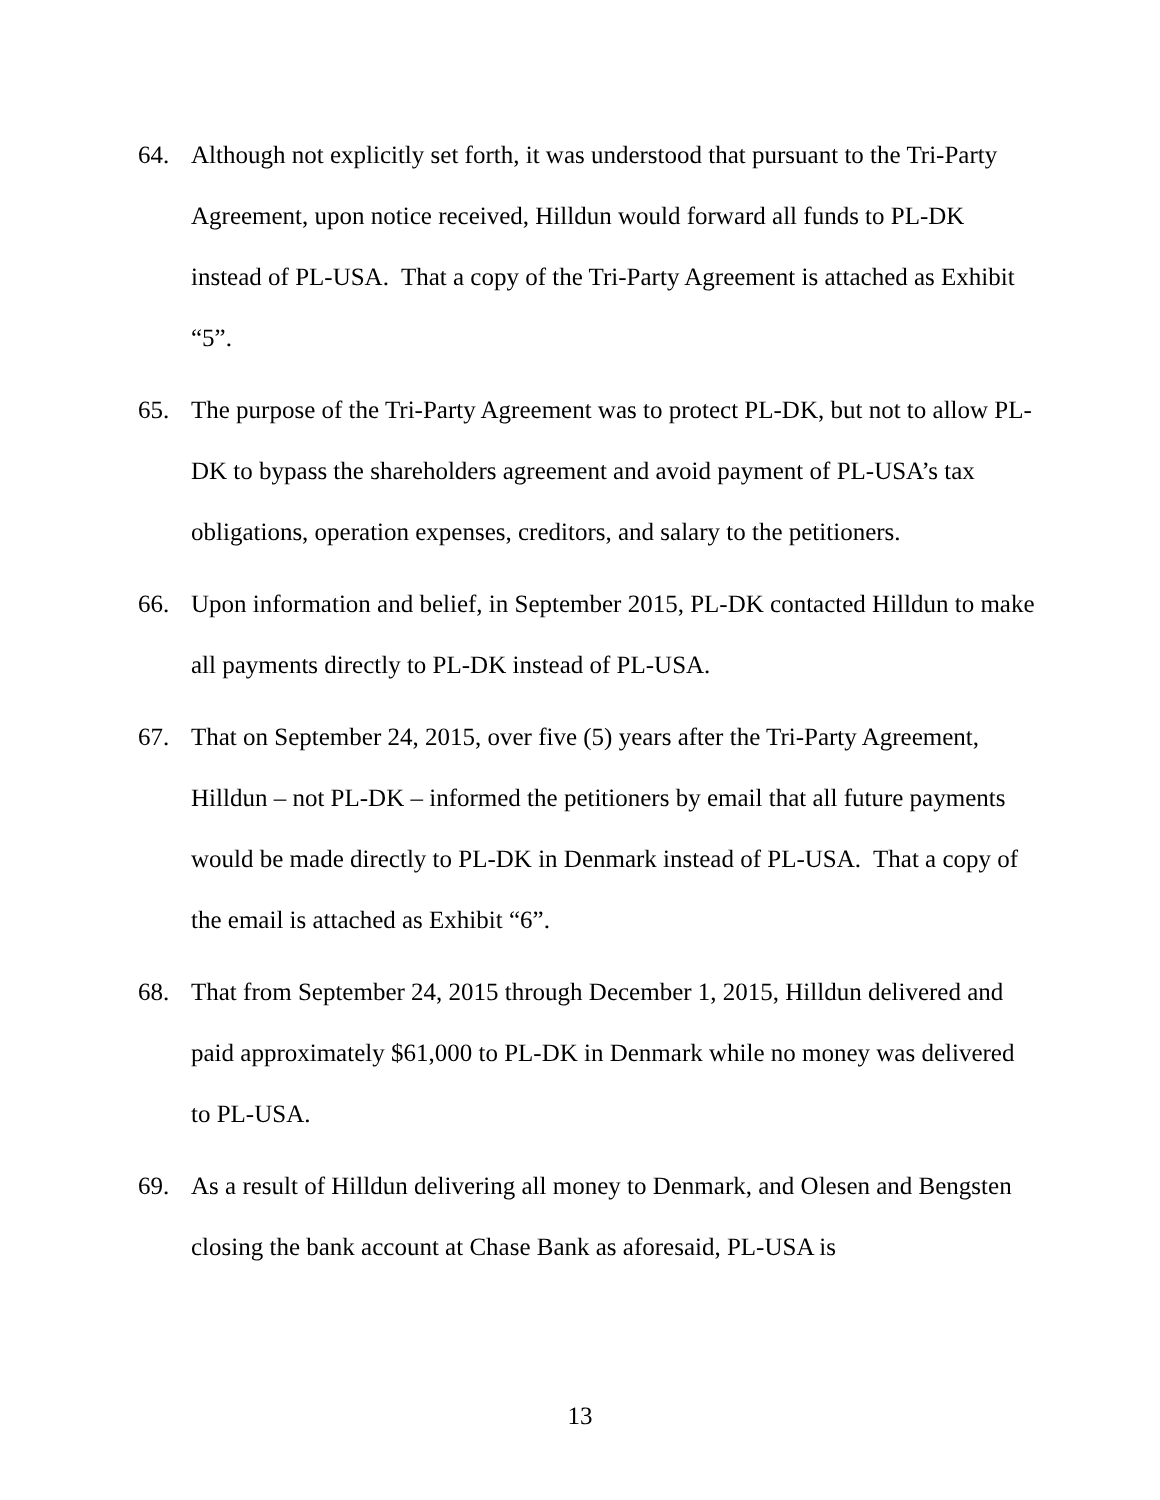64. Although not explicitly set forth, it was understood that pursuant to the Tri-Party Agreement, upon notice received, Hilldun would forward all funds to PL-DK instead of PL-USA. That a copy of the Tri-Party Agreement is attached as Exhibit “5”.
65. The purpose of the Tri-Party Agreement was to protect PL-DK, but not to allow PL-DK to bypass the shareholders agreement and avoid payment of PL-USA’s tax obligations, operation expenses, creditors, and salary to the petitioners.
66. Upon information and belief, in September 2015, PL-DK contacted Hilldun to make all payments directly to PL-DK instead of PL-USA.
67. That on September 24, 2015, over five (5) years after the Tri-Party Agreement, Hilldun – not PL-DK – informed the petitioners by email that all future payments would be made directly to PL-DK in Denmark instead of PL-USA. That a copy of the email is attached as Exhibit “6”.
68. That from September 24, 2015 through December 1, 2015, Hilldun delivered and paid approximately $61,000 to PL-DK in Denmark while no money was delivered to PL-USA.
69. As a result of Hilldun delivering all money to Denmark, and Olesen and Bengsten closing the bank account at Chase Bank as aforesaid, PL-USA is
13